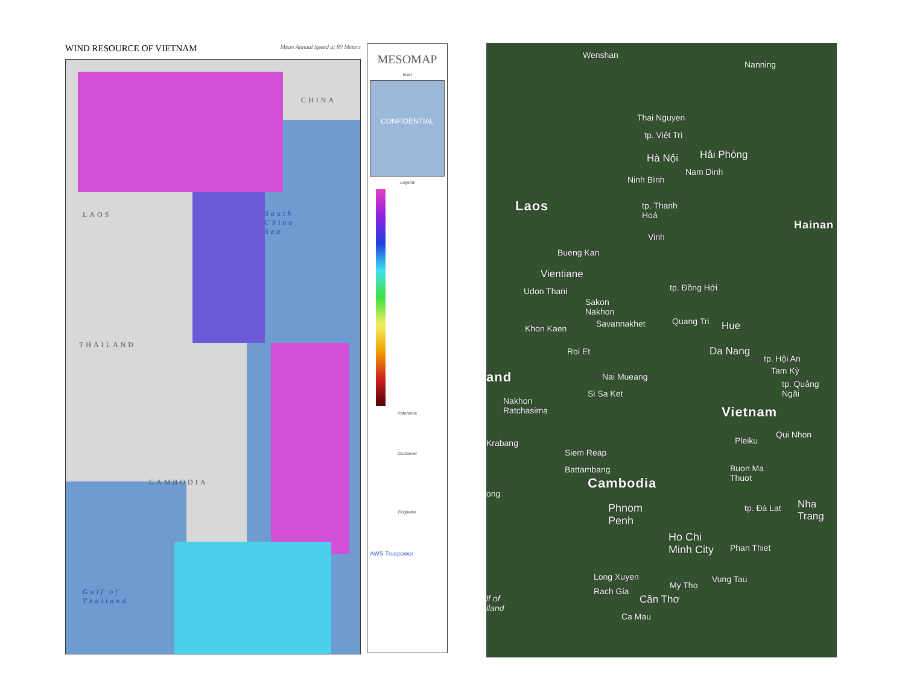WIND RESOURCE OF VIETNAM Mean Annual Speed at 80 Meters
CHINA
LAOS
South
China
Sea
THAILAND
CAMBODIA
Gulf of
Thailand
MESOMAP
Inset
CONFIDENTIAL
Legend
Reference
Disclaimer
Originator
AWS Truepower
Wenshan
Nanning
Thai Nguyen
tp. Việt Trì
Hà Nội Hải Phòng
Nam Dinh
Ninh Bình
Laos
tp. Thanh
Hoá
Hainan
Vinh
Bueng Kan
Vientiane
tp. Đồng Hới
Udon Thani
Sakon
Nakhon
Quang Tri Hue
Savannakhet
Khon Kaen
Roi Et Da Nang
tp. Hội An
Tam Kỳ
and Nai Mueang
tp. Quảng
Ngãi
Si Sa Ket
Nakhon
Ratchasima
Vietnam
Pleiku
Qui Nhon
Krabang
Siem Reap
Battambang
Buon Ma
Thuot
Cambodia
ong
tp. Đà Lạt Nha Trang
Phnom
Penh
Ho Chi
Minh City
Phan Thiet
Long Xuyen Vung Tau
My Tho
Rach Gia
Cần Thơ
lf of
iland
Ca Mau